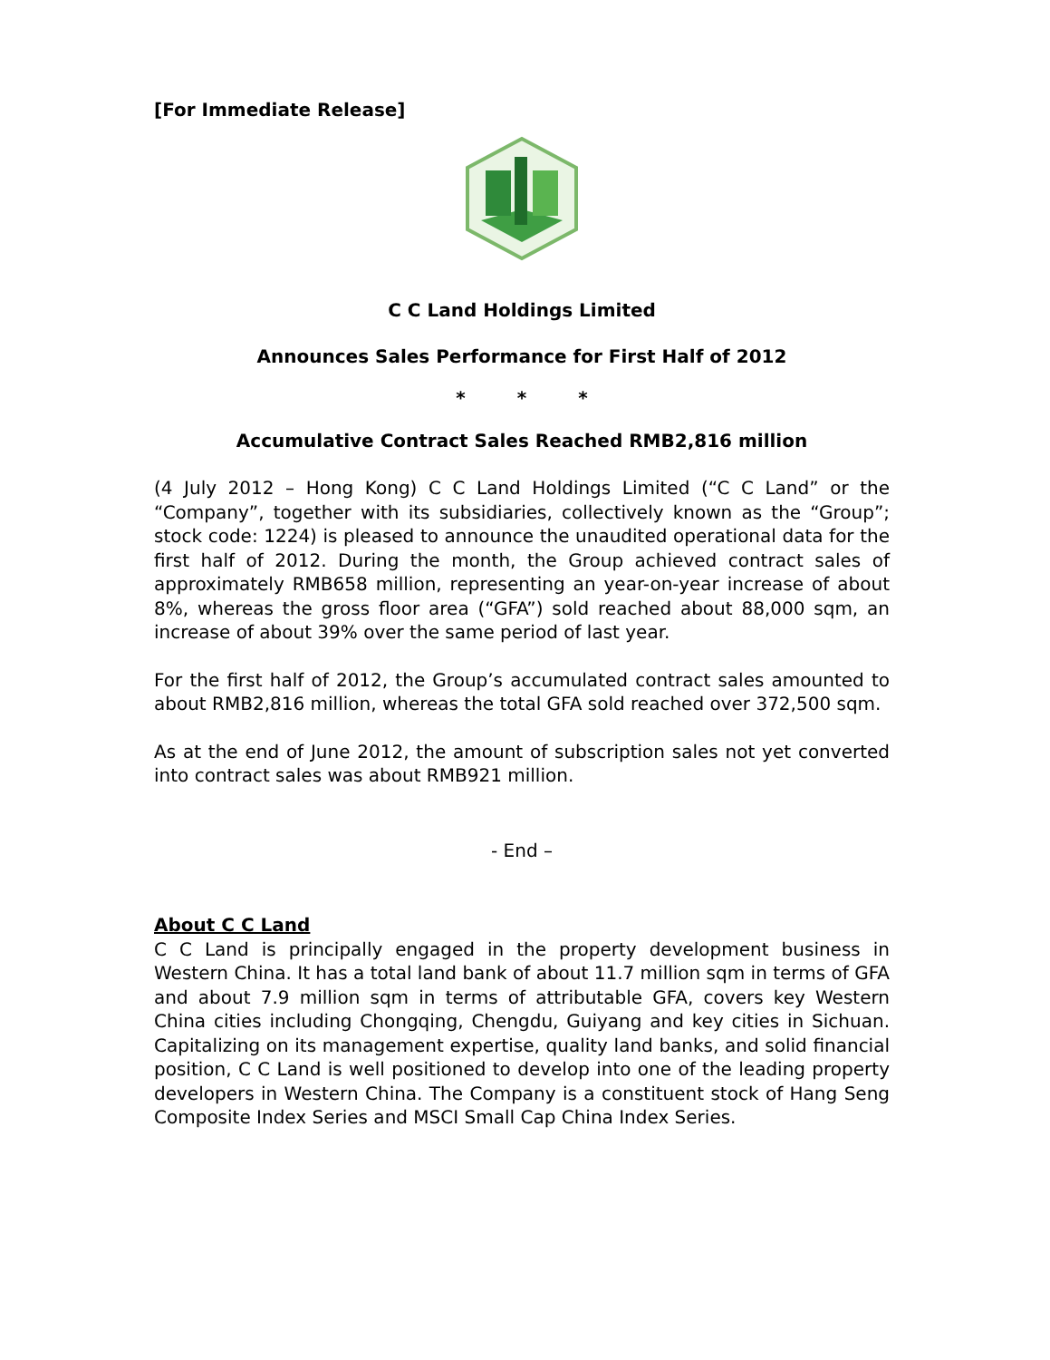[For Immediate Release]
C C Land Holdings Limited
Announces Sales Performance for First Half of 2012
* * *
Accumulative Contract Sales Reached RMB2,816 million
(4 July 2012 – Hong Kong) C C Land Holdings Limited (“C C Land” or the “Company”, together with its subsidiaries, collectively known as the “Group”; stock code: 1224) is pleased to announce the unaudited operational data for the first half of 2012. During the month, the Group achieved contract sales of approximately RMB658 million, representing an year-on-year increase of about 8%, whereas the gross floor area (“GFA”) sold reached about 88,000 sqm, an increase of about 39% over the same period of last year.
For the first half of 2012, the Group’s accumulated contract sales amounted to about RMB2,816 million, whereas the total GFA sold reached over 372,500 sqm.
As at the end of June 2012, the amount of subscription sales not yet converted into contract sales was about RMB921 million.
- End –
About C C Land
C C Land is principally engaged in the property development business in Western China. It has a total land bank of about 11.7 million sqm in terms of GFA and about 7.9 million sqm in terms of attributable GFA, covers key Western China cities including Chongqing, Chengdu, Guiyang and key cities in Sichuan. Capitalizing on its management expertise, quality land banks, and solid financial position, C C Land is well positioned to develop into one of the leading property developers in Western China. The Company is a constituent stock of Hang Seng Composite Index Series and MSCI Small Cap China Index Series.